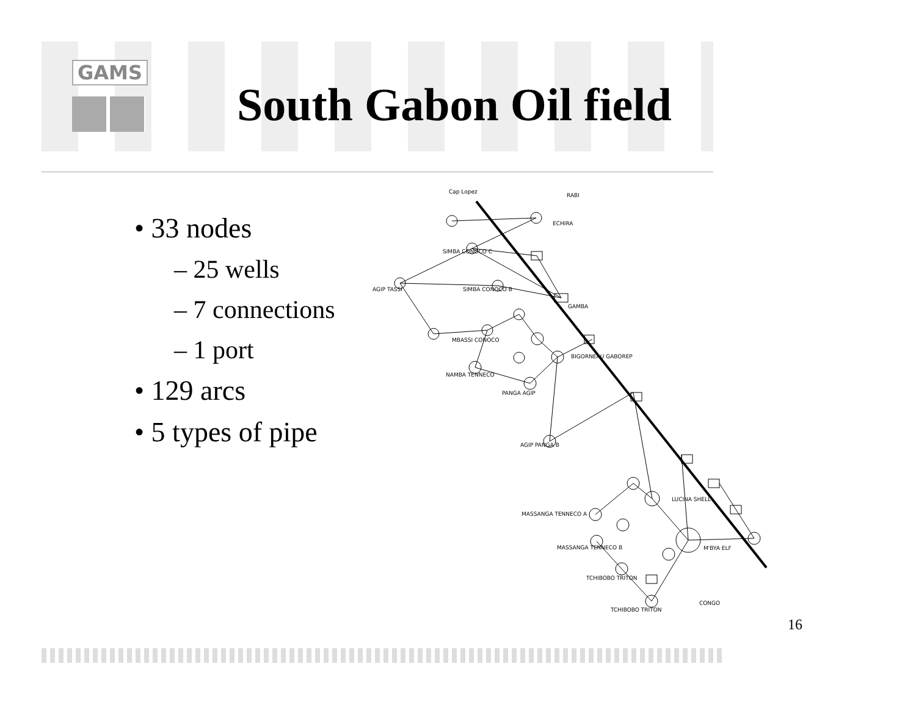GAMS
South Gabon Oil field
• 33 nodes
– 25 wells
– 7 connections
– 1 port
• 129 arcs
• 5 types of pipe
Cap Lopez
RABI
ECHIRA
SIMBA CONOCO C
AGIP TASSI
SIMBA CONOCO B
GAMBA
MBASSI CONOCO
NAMBA TENNECO
BIGORNEAU GABOREP
PANGA AGIP
AGIP PANGA B
LUCINA SHELL
MASSANGA TENNECO A
MASSANGA TENNECO B
M'BYA ELF
TCHIBOBO TRITON
CONGO
TCHIBOBO TRITON
16